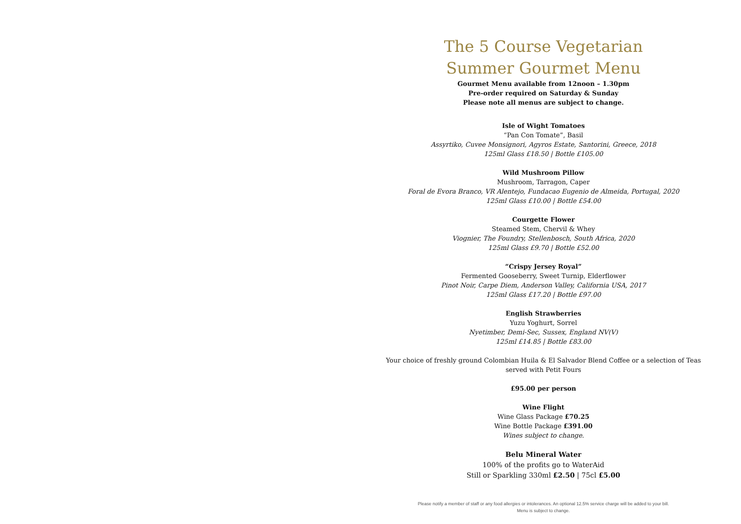The 5 Course Vegetarian
Summer Gourmet Menu
Gourmet Menu available from 12noon – 1.30pm
Pre-order required on Saturday & Sunday
Please note all menus are subject to change.
Isle of Wight Tomatoes
“Pan Con Tomate”, Basil
Assyrtiko, Cuvee Monsignori, Agyros Estate, Santorini, Greece, 2018
125ml Glass £18.50 | Bottle £105.00
Wild Mushroom Pillow
Mushroom, Tarragon, Caper
Foral de Evora Branco, VR Alentejo, Fundacao Eugenio de Almeida, Portugal, 2020
125ml Glass £10.00 | Bottle £54.00
Courgette Flower
Steamed Stem, Chervil & Whey
Viognier, The Foundry, Stellenbosch, South Africa, 2020
125ml Glass £9.70 | Bottle £52.00
“Crispy Jersey Royal”
Fermented Gooseberry, Sweet Turnip, Elderflower
Pinot Noir, Carpe Diem, Anderson Valley, California USA, 2017
125ml Glass £17.20 | Bottle £97.00
English Strawberries
Yuzu Yoghurt, Sorrel
Nyetimber, Demi-Sec, Sussex, England NV(V)
125ml £14.85 | Bottle £83.00
Your choice of freshly ground Colombian Huila & El Salvador Blend Coffee or a selection of Teas served with Petit Fours
£95.00 per person
Wine Flight
Wine Glass Package £70.25
Wine Bottle Package £391.00
Wines subject to change.
Belu Mineral Water
100% of the profits go to WaterAid
Still or Sparkling 330ml £2.50 | 75cl £5.00
Please notify a member of staff or any food allergies or intolerances. An optional 12.5% service charge will be added to your bill.
Menu is subject to change.